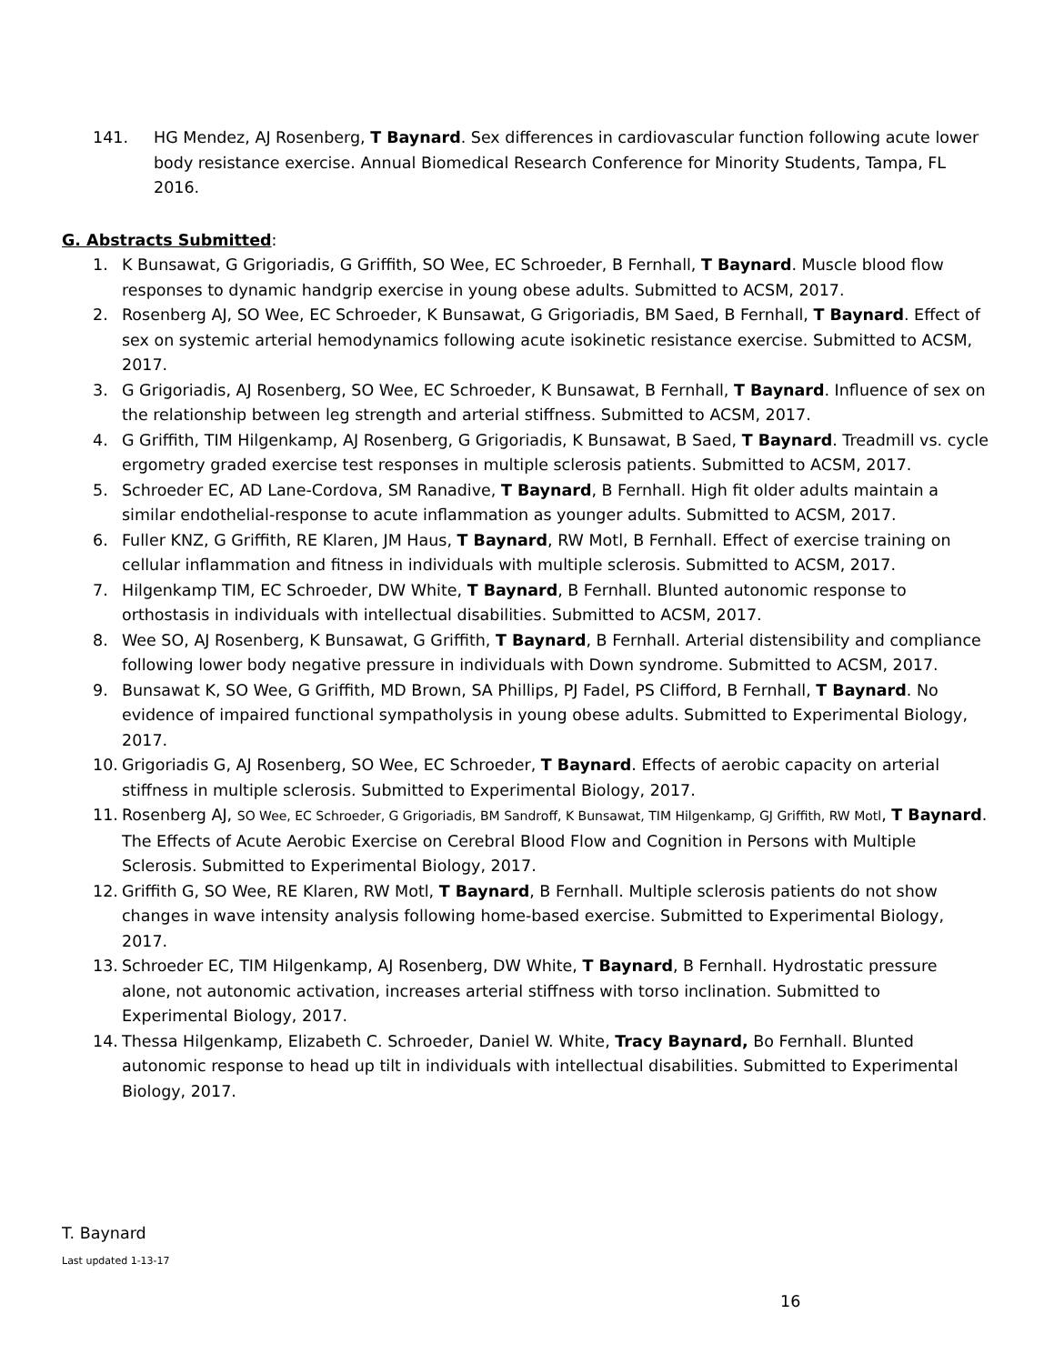141. HG Mendez, AJ Rosenberg, T Baynard. Sex differences in cardiovascular function following acute lower body resistance exercise. Annual Biomedical Research Conference for Minority Students, Tampa, FL 2016.
G. Abstracts Submitted:
1. K Bunsawat, G Grigoriadis, G Griffith, SO Wee, EC Schroeder, B Fernhall, T Baynard. Muscle blood flow responses to dynamic handgrip exercise in young obese adults. Submitted to ACSM, 2017.
2. Rosenberg AJ, SO Wee, EC Schroeder, K Bunsawat, G Grigoriadis, BM Saed, B Fernhall, T Baynard. Effect of sex on systemic arterial hemodynamics following acute isokinetic resistance exercise. Submitted to ACSM, 2017.
3. G Grigoriadis, AJ Rosenberg, SO Wee, EC Schroeder, K Bunsawat, B Fernhall, T Baynard. Influence of sex on the relationship between leg strength and arterial stiffness. Submitted to ACSM, 2017.
4. G Griffith, TIM Hilgenkamp, AJ Rosenberg, G Grigoriadis, K Bunsawat, B Saed, T Baynard. Treadmill vs. cycle ergometry graded exercise test responses in multiple sclerosis patients. Submitted to ACSM, 2017.
5. Schroeder EC, AD Lane-Cordova, SM Ranadive, T Baynard, B Fernhall. High fit older adults maintain a similar endothelial-response to acute inflammation as younger adults. Submitted to ACSM, 2017.
6. Fuller KNZ, G Griffith, RE Klaren, JM Haus, T Baynard, RW Motl, B Fernhall. Effect of exercise training on cellular inflammation and fitness in individuals with multiple sclerosis. Submitted to ACSM, 2017.
7. Hilgenkamp TIM, EC Schroeder, DW White, T Baynard, B Fernhall. Blunted autonomic response to orthostasis in individuals with intellectual disabilities. Submitted to ACSM, 2017.
8. Wee SO, AJ Rosenberg, K Bunsawat, G Griffith, T Baynard, B Fernhall. Arterial distensibility and compliance following lower body negative pressure in individuals with Down syndrome. Submitted to ACSM, 2017.
9. Bunsawat K, SO Wee, G Griffith, MD Brown, SA Phillips, PJ Fadel, PS Clifford, B Fernhall, T Baynard. No evidence of impaired functional sympatholysis in young obese adults. Submitted to Experimental Biology, 2017.
10. Grigoriadis G, AJ Rosenberg, SO Wee, EC Schroeder, T Baynard. Effects of aerobic capacity on arterial stiffness in multiple sclerosis. Submitted to Experimental Biology, 2017.
11. Rosenberg AJ, SO Wee, EC Schroeder, G Grigoriadis, BM Sandroff, K Bunsawat, TIM Hilgenkamp, GJ Griffith, RW Motl, T Baynard. The Effects of Acute Aerobic Exercise on Cerebral Blood Flow and Cognition in Persons with Multiple Sclerosis. Submitted to Experimental Biology, 2017.
12. Griffith G, SO Wee, RE Klaren, RW Motl, T Baynard, B Fernhall. Multiple sclerosis patients do not show changes in wave intensity analysis following home-based exercise. Submitted to Experimental Biology, 2017.
13. Schroeder EC, TIM Hilgenkamp, AJ Rosenberg, DW White, T Baynard, B Fernhall. Hydrostatic pressure alone, not autonomic activation, increases arterial stiffness with torso inclination. Submitted to Experimental Biology, 2017.
14. Thessa Hilgenkamp, Elizabeth C. Schroeder, Daniel W. White, Tracy Baynard, Bo Fernhall. Blunted autonomic response to head up tilt in individuals with intellectual disabilities. Submitted to Experimental Biology, 2017.
T. Baynard
Last updated 1-13-17
16